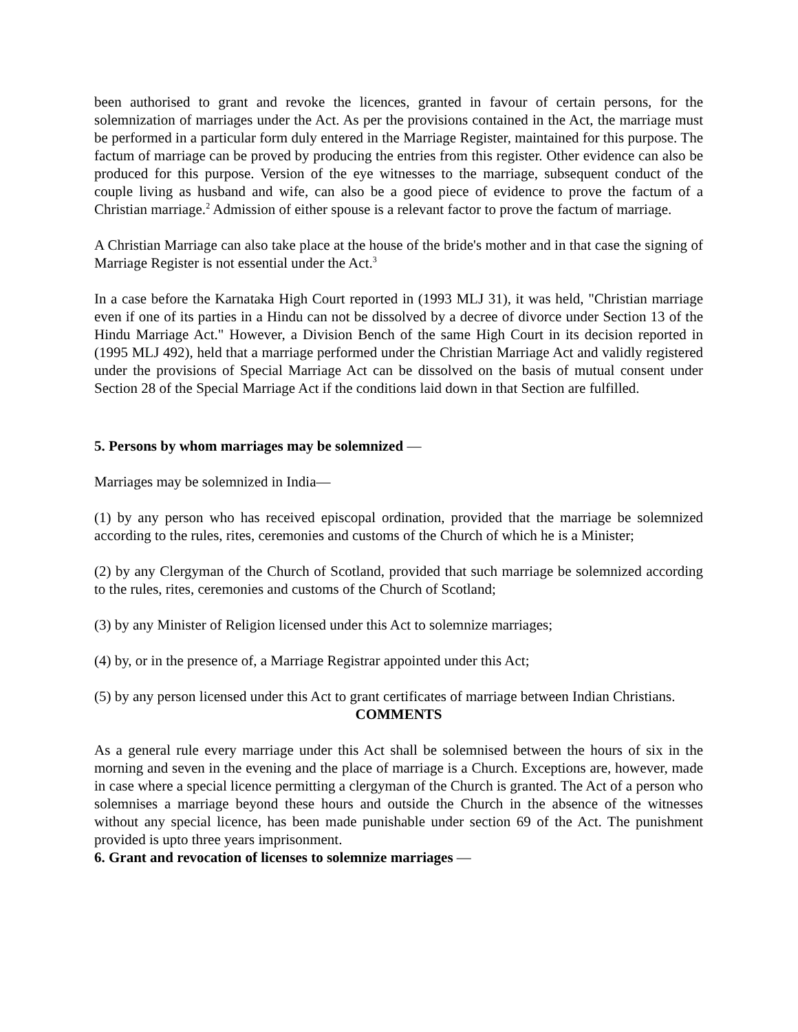been authorised to grant and revoke the licences, granted in favour of certain persons, for the solemnization of marriages under the Act. As per the provisions contained in the Act, the marriage must be performed in a particular form duly entered in the Marriage Register, maintained for this purpose. The factum of marriage can be proved by producing the entries from this register. Other evidence can also be produced for this purpose. Version of the eye witnesses to the marriage, subsequent conduct of the couple living as husband and wife, can also be a good piece of evidence to prove the factum of a Christian marriage.<sup>2</sup> Admission of either spouse is a relevant factor to prove the factum of marriage.
A Christian Marriage can also take place at the house of the bride's mother and in that case the signing of Marriage Register is not essential under the Act.<sup>3</sup>
In a case before the Karnataka High Court reported in (1993 MLJ 31), it was held, "Christian marriage even if one of its parties in a Hindu can not be dissolved by a decree of divorce under Section 13 of the Hindu Marriage Act." However, a Division Bench of the same High Court in its decision reported in (1995 MLJ 492), held that a marriage performed under the Christian Marriage Act and validly registered under the provisions of Special Marriage Act can be dissolved on the basis of mutual consent under Section 28 of the Special Marriage Act if the conditions laid down in that Section are fulfilled.
5. Persons by whom marriages may be solemnized —
Marriages may be solemnized in India—
(1) by any person who has received episcopal ordination, provided that the marriage be solemnized according to the rules, rites, ceremonies and customs of the Church of which he is a Minister;
(2) by any Clergyman of the Church of Scotland, provided that such marriage be solemnized according to the rules, rites, ceremonies and customs of the Church of Scotland;
(3) by any Minister of Religion licensed under this Act to solemnize marriages;
(4) by, or in the presence of, a Marriage Registrar appointed under this Act;
(5) by any person licensed under this Act to grant certificates of marriage between Indian Christians.
COMMENTS
As a general rule every marriage under this Act shall be solemnised between the hours of six in the morning and seven in the evening and the place of marriage is a Church. Exceptions are, however, made in case where a special licence permitting a clergyman of the Church is granted. The Act of a person who solemnises a marriage beyond these hours and outside the Church in the absence of the witnesses without any special licence, has been made punishable under section 69 of the Act. The punishment provided is upto three years imprisonment.
6. Grant and revocation of licenses to solemnize marriages —